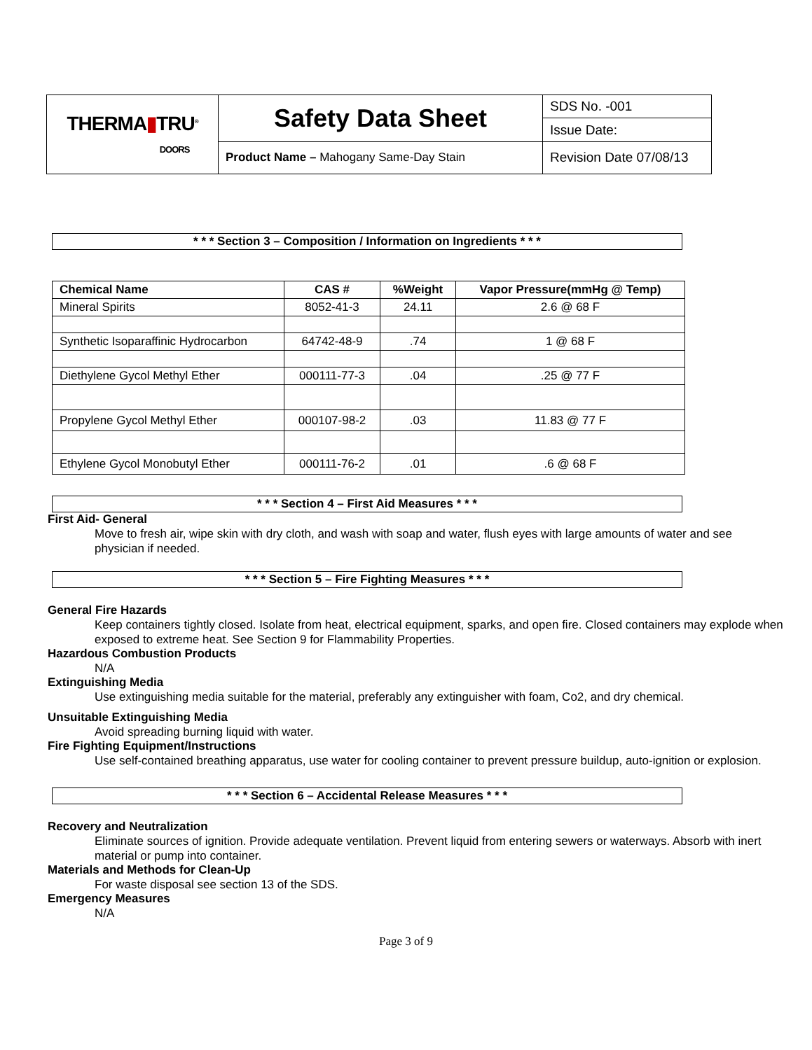| THERMA ▮ TRU<sup>®</sup> DOORS | Safety Data Sheet | SDS No. -001 |
| | | Issue Date: |
| | Product Name – Mahogany Same-Day Stain | Revision Date 07/08/13 |
* * * Section 3 – Composition / Information on Ingredients * * *
| Chemical Name | CAS # | %Weight | Vapor Pressure(mmHg @ Temp) |
| --- | --- | --- | --- |
| Mineral Spirits | 8052-41-3 | 24.11 | 2.6 @ 68 F |
| Synthetic Isoparaffinic Hydrocarbon | 64742-48-9 | .74 | 1 @ 68 F |
| Diethylene Gycol Methyl Ether | 000111-77-3 | .04 | .25 @ 77 F |
| Propylene Gycol Methyl Ether | 000107-98-2 | .03 | 11.83 @ 77 F |
| Ethylene Gycol Monobutyl Ether | 000111-76-2 | .01 | .6 @ 68 F |
* * * Section 4 – First Aid Measures * * *
First Aid- General
Move to fresh air, wipe skin with dry cloth, and wash with soap and water, flush eyes with large amounts of water and see physician if needed.
* * * Section 5 – Fire Fighting Measures * * *
General Fire Hazards
Keep containers tightly closed. Isolate from heat, electrical equipment, sparks, and open fire. Closed containers may explode when exposed to extreme heat. See Section 9 for Flammability Properties.
Hazardous Combustion Products
N/A
Extinguishing Media
Use extinguishing media suitable for the material, preferably any extinguisher with foam, Co2, and dry chemical.
Unsuitable Extinguishing Media
Avoid spreading burning liquid with water.
Fire Fighting Equipment/Instructions
Use self-contained breathing apparatus, use water for cooling container to prevent pressure buildup, auto-ignition or explosion.
* * * Section 6 – Accidental Release Measures * * *
Recovery and Neutralization
Eliminate sources of ignition. Provide adequate ventilation. Prevent liquid from entering sewers or waterways. Absorb with inert material or pump into container.
Materials and Methods for Clean-Up
For waste disposal see section 13 of the SDS.
Emergency Measures
N/A
Page 3 of 9